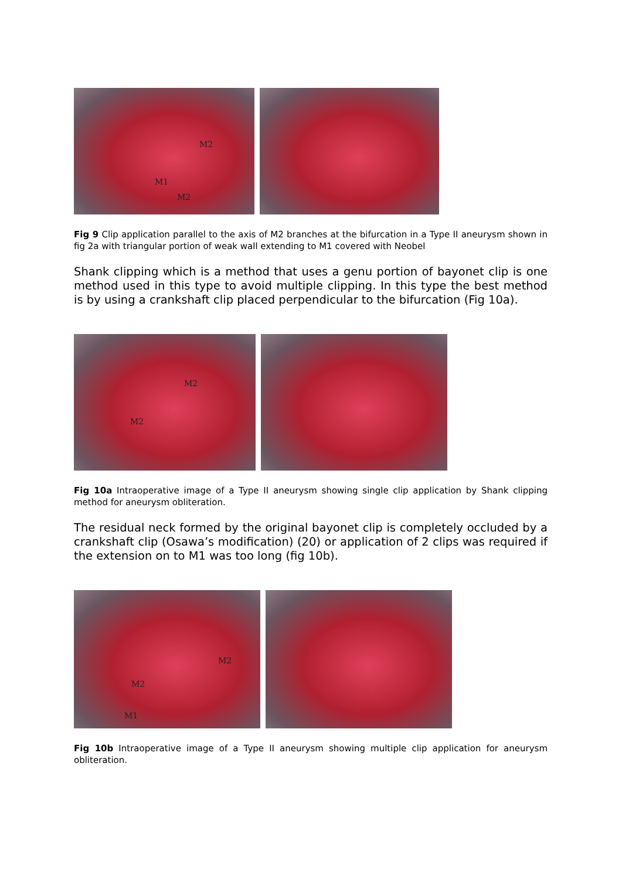M2
M1
M2
Fig 9 Clip application parallel to the axis of M2 branches at the bifurcation in a Type II aneurysm shown in fig 2a with triangular portion of weak wall extending to M1 covered with Neobel
Shank clipping which is a method that uses a genu portion of bayonet clip is one method used in this type to avoid multiple clipping. In this type the best method is by using a crankshaft clip placed perpendicular to the bifurcation (Fig 10a).
M2
M2
Fig 10a Intraoperative image of a Type II aneurysm showing single clip application by Shank clipping method for aneurysm obliteration.
The residual neck formed by the original bayonet clip is completely occluded by a crankshaft clip (Osawa’s modification) (20) or application of 2 clips was required if the extension on to M1 was too long (fig 10b).
M2
M2
M1
Fig 10b Intraoperative image of a Type II aneurysm showing multiple clip application for aneurysm obliteration.